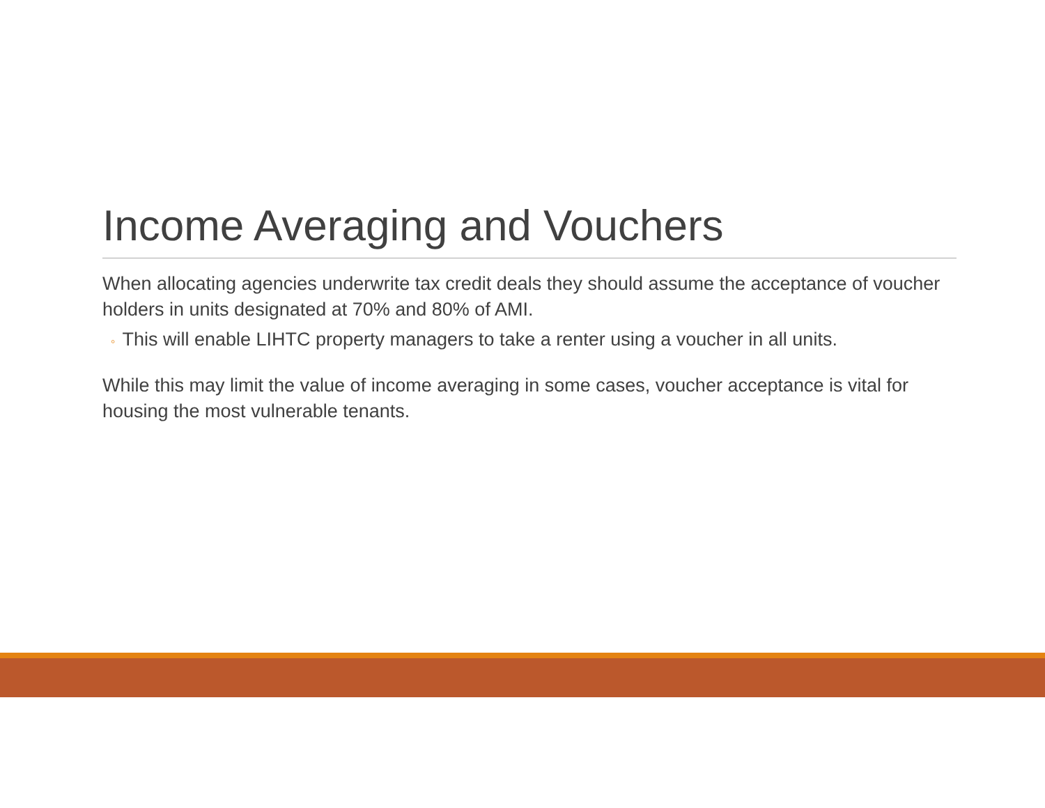Income Averaging and Vouchers
When allocating agencies underwrite tax credit deals they should assume the acceptance of voucher holders in units designated at 70% and 80% of AMI.
◦ This will enable LIHTC property managers to take a renter using a voucher in all units.
While this may limit the value of income averaging in some cases, voucher acceptance is vital for housing the most vulnerable tenants.